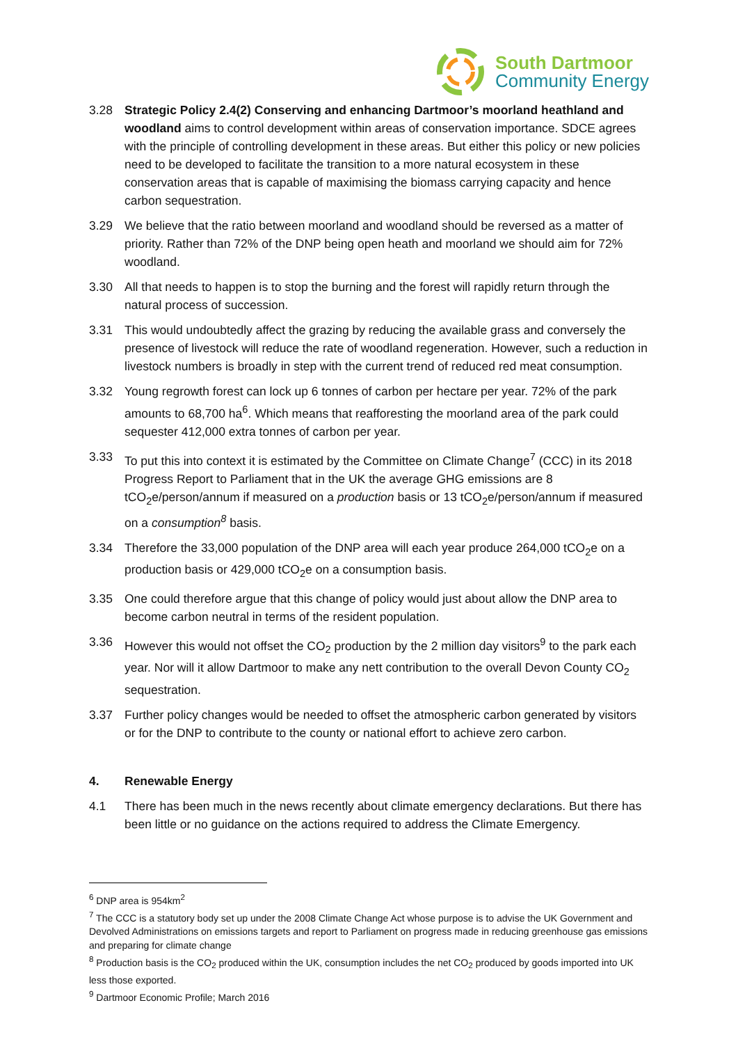South Dartmoor
Community Energy
3.28 Strategic Policy 2.4(2) Conserving and enhancing Dartmoor’s moorland heathland and woodland aims to control development within areas of conservation importance. SDCE agrees with the principle of controlling development in these areas. But either this policy or new policies need to be developed to facilitate the transition to a more natural ecosystem in these conservation areas that is capable of maximising the biomass carrying capacity and hence carbon sequestration.
3.29 We believe that the ratio between moorland and woodland should be reversed as a matter of priority. Rather than 72% of the DNP being open heath and moorland we should aim for 72% woodland.
3.30 All that needs to happen is to stop the burning and the forest will rapidly return through the natural process of succession.
3.31 This would undoubtedly affect the grazing by reducing the available grass and conversely the presence of livestock will reduce the rate of woodland regeneration. However, such a reduction in livestock numbers is broadly in step with the current trend of reduced red meat consumption.
3.32 Young regrowth forest can lock up 6 tonnes of carbon per hectare per year. 72% of the park amounts to 68,700 ha<sup>6</sup>. Which means that reafforesting the moorland area of the park could sequester 412,000 extra tonnes of carbon per year.
3.33 To put this into context it is estimated by the Committee on Climate Change<sup>7</sup> (CCC) in its 2018 Progress Report to Parliament that in the UK the average GHG emissions are 8 tCO<sub>2</sub>e/person/annum if measured on a production basis or 13 tCO<sub>2</sub>e/person/annum if measured on a consumption<sup>8</sup> basis.
3.34 Therefore the 33,000 population of the DNP area will each year produce 264,000 tCO<sub>2</sub>e on a production basis or 429,000 tCO<sub>2</sub>e on a consumption basis.
3.35 One could therefore argue that this change of policy would just about allow the DNP area to become carbon neutral in terms of the resident population.
3.36 However this would not offset the CO<sub>2</sub> production by the 2 million day visitors<sup>9</sup> to the park each year. Nor will it allow Dartmoor to make any nett contribution to the overall Devon County CO<sub>2</sub> sequestration.
3.37 Further policy changes would be needed to offset the atmospheric carbon generated by visitors or for the DNP to contribute to the county or national effort to achieve zero carbon.
4. Renewable Energy
4.1 There has been much in the news recently about climate emergency declarations. But there has been little or no guidance on the actions required to address the Climate Emergency.
<sup>6</sup> DNP area is 954km<sup>2</sup>
<sup>7</sup> The CCC is a statutory body set up under the 2008 Climate Change Act whose purpose is to advise the UK Government and Devolved Administrations on emissions targets and report to Parliament on progress made in reducing greenhouse gas emissions and preparing for climate change
<sup>8</sup> Production basis is the CO<sub>2</sub> produced within the UK, consumption includes the net CO<sub>2</sub> produced by goods imported into UK less those exported.
<sup>9</sup> Dartmoor Economic Profile; March 2016